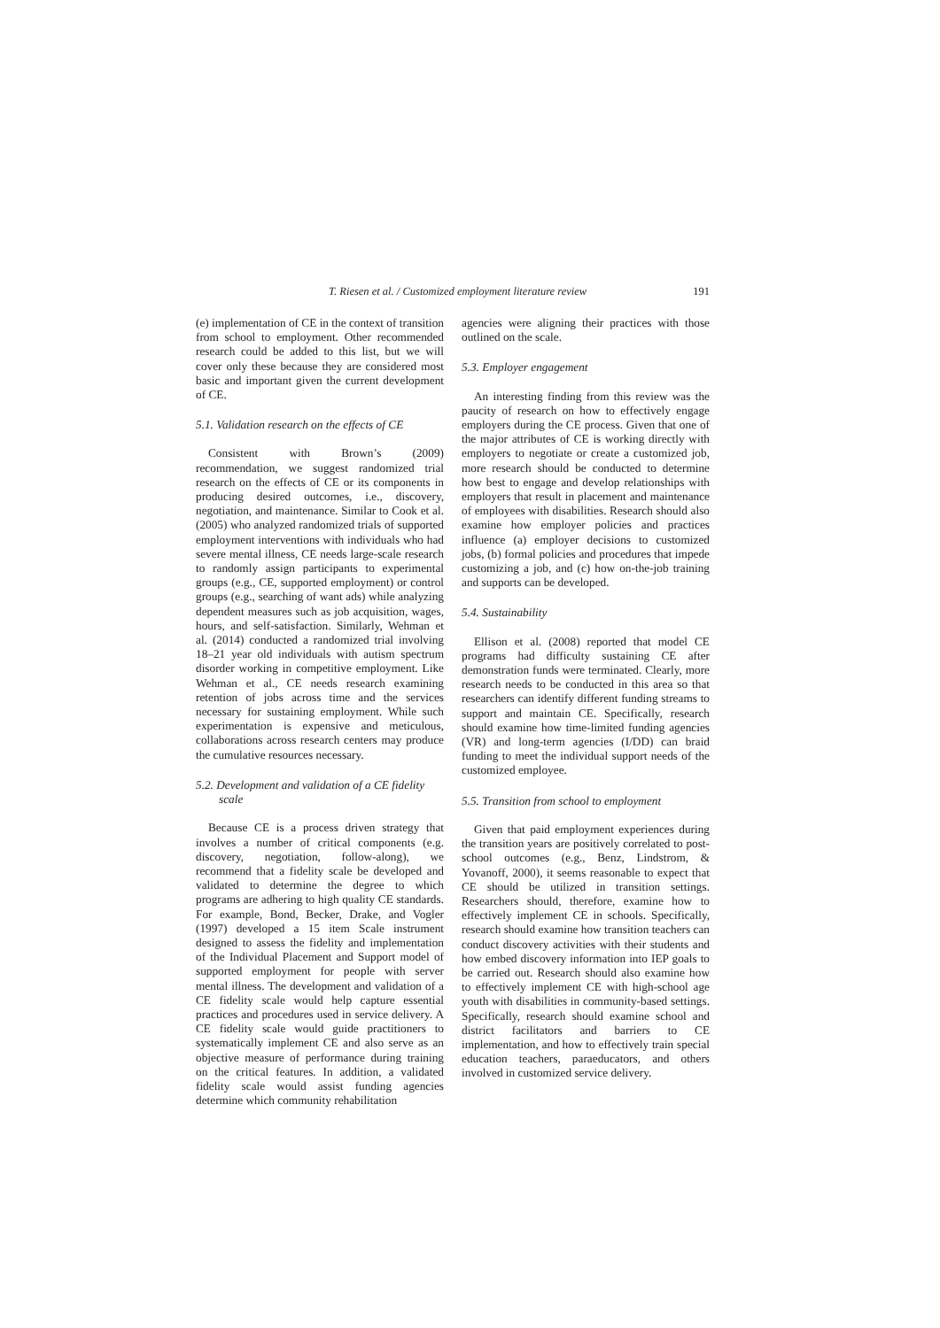T. Riesen et al. / Customized employment literature review 191
(e) implementation of CE in the context of transition from school to employment. Other recommended research could be added to this list, but we will cover only these because they are considered most basic and important given the current development of CE.
5.1. Validation research on the effects of CE
Consistent with Brown’s (2009) recommendation, we suggest randomized trial research on the effects of CE or its components in producing desired outcomes, i.e., discovery, negotiation, and maintenance. Similar to Cook et al. (2005) who analyzed randomized trials of supported employment interventions with individuals who had severe mental illness, CE needs large-scale research to randomly assign participants to experimental groups (e.g., CE, supported employment) or control groups (e.g., searching of want ads) while analyzing dependent measures such as job acquisition, wages, hours, and self-satisfaction. Similarly, Wehman et al. (2014) conducted a randomized trial involving 18–21 year old individuals with autism spectrum disorder working in competitive employment. Like Wehman et al., CE needs research examining retention of jobs across time and the services necessary for sustaining employment. While such experimentation is expensive and meticulous, collaborations across research centers may produce the cumulative resources necessary.
5.2. Development and validation of a CE fidelity scale
Because CE is a process driven strategy that involves a number of critical components (e.g. discovery, negotiation, follow-along), we recommend that a fidelity scale be developed and validated to determine the degree to which programs are adhering to high quality CE standards. For example, Bond, Becker, Drake, and Vogler (1997) developed a 15 item Scale instrument designed to assess the fidelity and implementation of the Individual Placement and Support model of supported employment for people with server mental illness. The development and validation of a CE fidelity scale would help capture essential practices and procedures used in service delivery. A CE fidelity scale would guide practitioners to systematically implement CE and also serve as an objective measure of performance during training on the critical features. In addition, a validated fidelity scale would assist funding agencies determine which community rehabilitation
agencies were aligning their practices with those outlined on the scale.
5.3. Employer engagement
An interesting finding from this review was the paucity of research on how to effectively engage employers during the CE process. Given that one of the major attributes of CE is working directly with employers to negotiate or create a customized job, more research should be conducted to determine how best to engage and develop relationships with employers that result in placement and maintenance of employees with disabilities. Research should also examine how employer policies and practices influence (a) employer decisions to customized jobs, (b) formal policies and procedures that impede customizing a job, and (c) how on-the-job training and supports can be developed.
5.4. Sustainability
Ellison et al. (2008) reported that model CE programs had difficulty sustaining CE after demonstration funds were terminated. Clearly, more research needs to be conducted in this area so that researchers can identify different funding streams to support and maintain CE. Specifically, research should examine how time-limited funding agencies (VR) and long-term agencies (I/DD) can braid funding to meet the individual support needs of the customized employee.
5.5. Transition from school to employment
Given that paid employment experiences during the transition years are positively correlated to post-school outcomes (e.g., Benz, Lindstrom, & Yovanoff, 2000), it seems reasonable to expect that CE should be utilized in transition settings. Researchers should, therefore, examine how to effectively implement CE in schools. Specifically, research should examine how transition teachers can conduct discovery activities with their students and how embed discovery information into IEP goals to be carried out. Research should also examine how to effectively implement CE with high-school age youth with disabilities in community-based settings. Specifically, research should examine school and district facilitators and barriers to CE implementation, and how to effectively train special education teachers, paraeducators, and others involved in customized service delivery.